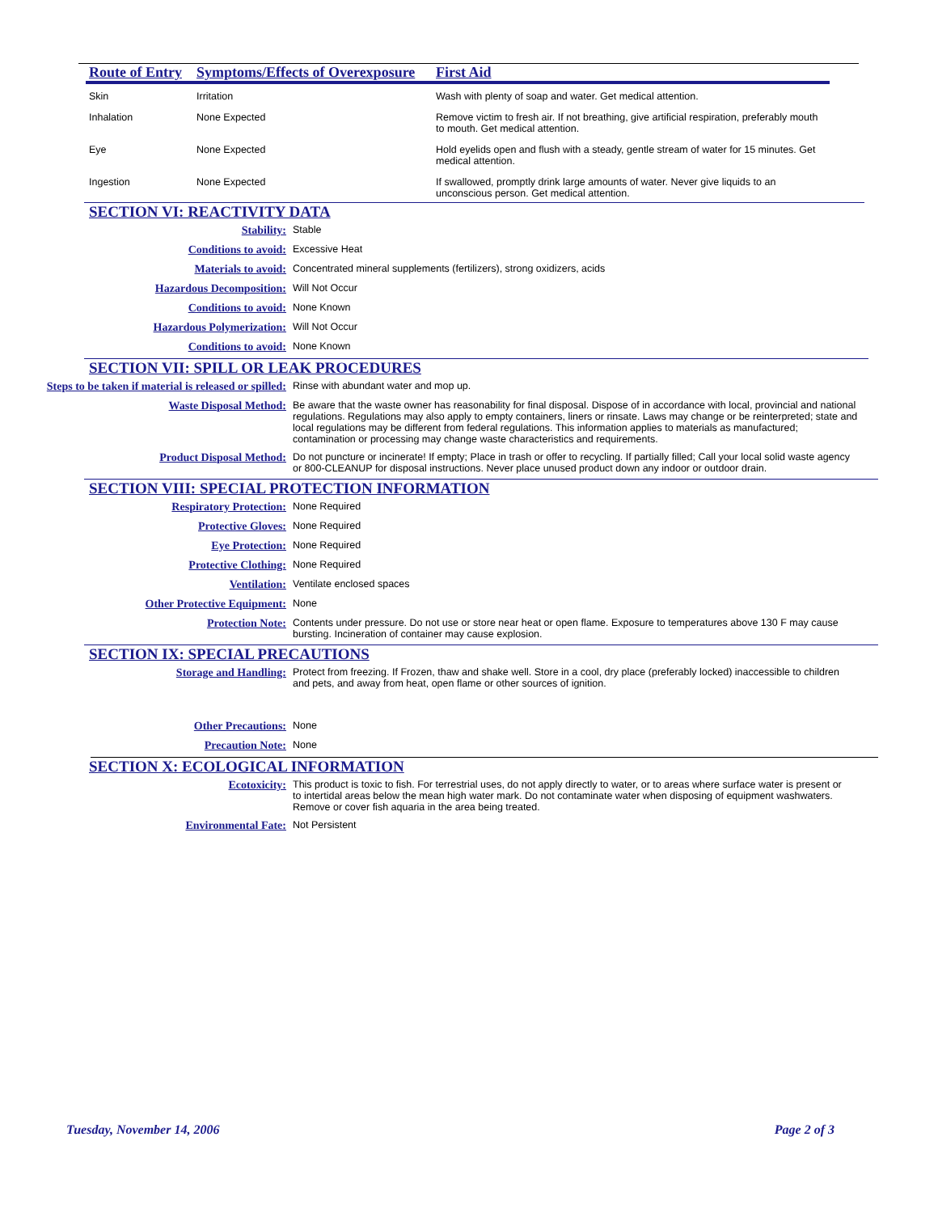| Route of Entry | Symptoms/Effects of Overexposure | First Aid |
| --- | --- | --- |
| Skin | Irritation | Wash with plenty of soap and water. Get medical attention. |
| Inhalation | None Expected | Remove victim to fresh air. If not breathing, give artificial respiration, preferably mouth to mouth. Get medical attention. |
| Eye | None Expected | Hold eyelids open and flush with a steady, gentle stream of water for 15 minutes. Get medical attention. |
| Ingestion | None Expected | If swallowed, promptly drink large amounts of water. Never give liquids to an unconscious person. Get medical attention. |
SECTION VI: REACTIVITY DATA
| Stability: | Stable |
| Conditions to avoid: | Excessive Heat |
| Materials to avoid: | Concentrated mineral supplements (fertilizers), strong oxidizers, acids |
| Hazardous Decomposition: | Will Not Occur |
| Conditions to avoid: | None Known |
| Hazardous Polymerization: | Will Not Occur |
| Conditions to avoid: | None Known |
SECTION VII: SPILL OR LEAK PROCEDURES
| Steps to be taken if material is released or spilled: | Rinse with abundant water and mop up. |
| Waste Disposal Method: | Be aware that the waste owner has reasonability for final disposal. Dispose of in accordance with local, provincial and national regulations. Regulations may also apply to empty containers, liners or rinsate. Laws may change or be reinterpreted; state and local regulations may be different from federal regulations. This information applies to materials as manufactured; contamination or processing may change waste characteristics and requirements. |
| Product Disposal Method: | Do not puncture or incinerate! If empty; Place in trash or offer to recycling. If partially filled; Call your local solid waste agency or 800-CLEANUP for disposal instructions. Never place unused product down any indoor or outdoor drain. |
SECTION VIII: SPECIAL PROTECTION INFORMATION
| Respiratory Protection: | None Required |
| Protective Gloves: | None Required |
| Eye Protection: | None Required |
| Protective Clothing: | None Required |
| Ventilation: | Ventilate enclosed spaces |
| Other Protective Equipment: | None |
| Protection Note: | Contents under pressure. Do not use or store near heat or open flame. Exposure to temperatures above 130 F may cause bursting. Incineration of container may cause explosion. |
SECTION IX: SPECIAL PRECAUTIONS
| Storage and Handling: | Protect from freezing. If Frozen, thaw and shake well. Store in a cool, dry place (preferably locked) inaccessible to children and pets, and away from heat, open flame or other sources of ignition. |
| Other Precautions: | None |
| Precaution Note: | None |
SECTION X: ECOLOGICAL INFORMATION
| Ecotoxicity: | This product is toxic to fish. For terrestrial uses, do not apply directly to water, or to areas where surface water is present or to intertidal areas below the mean high water mark. Do not contaminate water when disposing of equipment washwaters. Remove or cover fish aquaria in the area being treated. |
| Environmental Fate: | Not Persistent |
Tuesday, November 14, 2006 Page 2 of 3